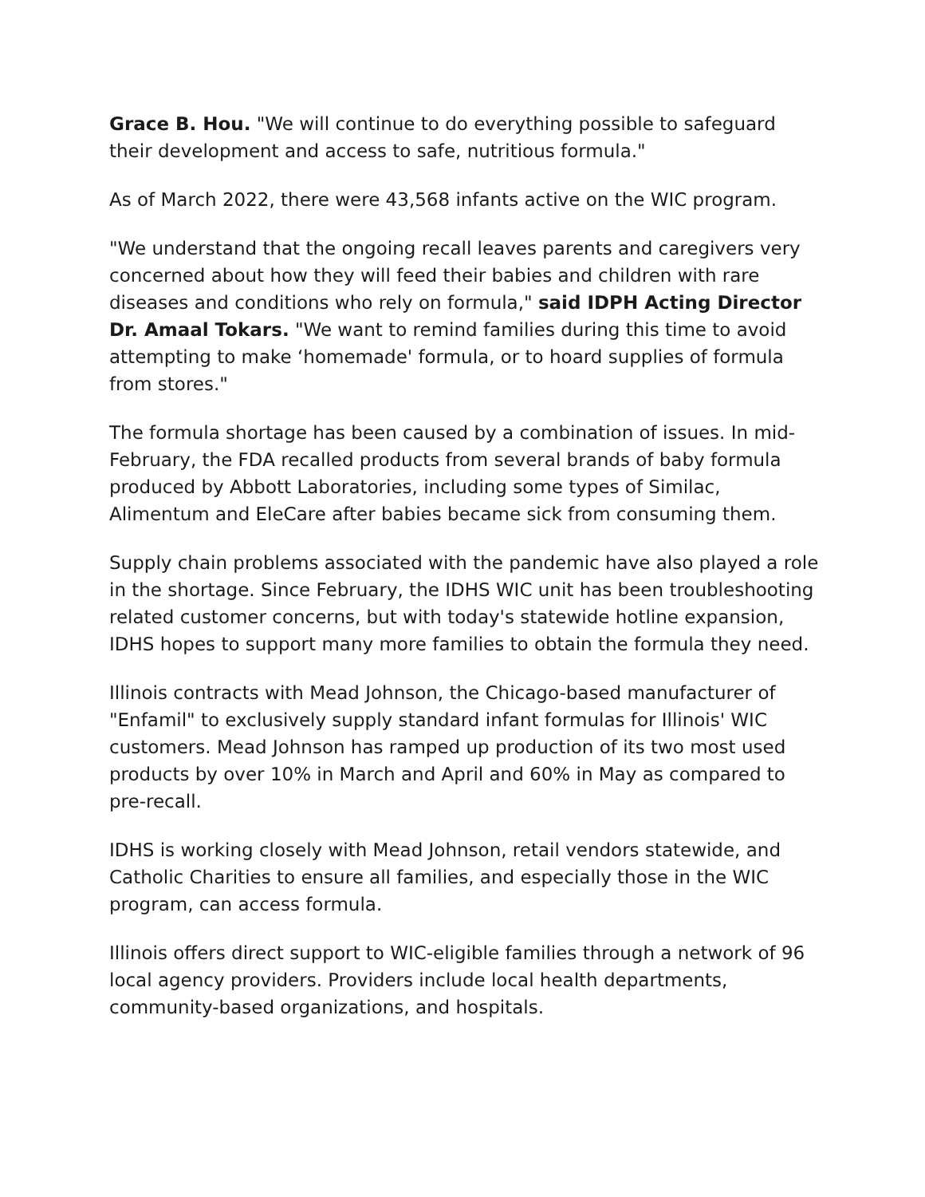Grace B. Hou. "We will continue to do everything possible to safeguard their development and access to safe, nutritious formula."
As of March 2022, there were 43,568 infants active on the WIC program.
"We understand that the ongoing recall leaves parents and caregivers very concerned about how they will feed their babies and children with rare diseases and conditions who rely on formula," said IDPH Acting Director Dr. Amaal Tokars. "We want to remind families during this time to avoid attempting to make ‘homemade' formula, or to hoard supplies of formula from stores."
The formula shortage has been caused by a combination of issues. In mid-February, the FDA recalled products from several brands of baby formula produced by Abbott Laboratories, including some types of Similac, Alimentum and EleCare after babies became sick from consuming them.
Supply chain problems associated with the pandemic have also played a role in the shortage. Since February, the IDHS WIC unit has been troubleshooting related customer concerns, but with today's statewide hotline expansion, IDHS hopes to support many more families to obtain the formula they need.
Illinois contracts with Mead Johnson, the Chicago-based manufacturer of "Enfamil" to exclusively supply standard infant formulas for Illinois' WIC customers. Mead Johnson has ramped up production of its two most used products by over 10% in March and April and 60% in May as compared to pre-recall.
IDHS is working closely with Mead Johnson, retail vendors statewide, and Catholic Charities to ensure all families, and especially those in the WIC program, can access formula.
Illinois offers direct support to WIC-eligible families through a network of 96 local agency providers. Providers include local health departments, community-based organizations, and hospitals.